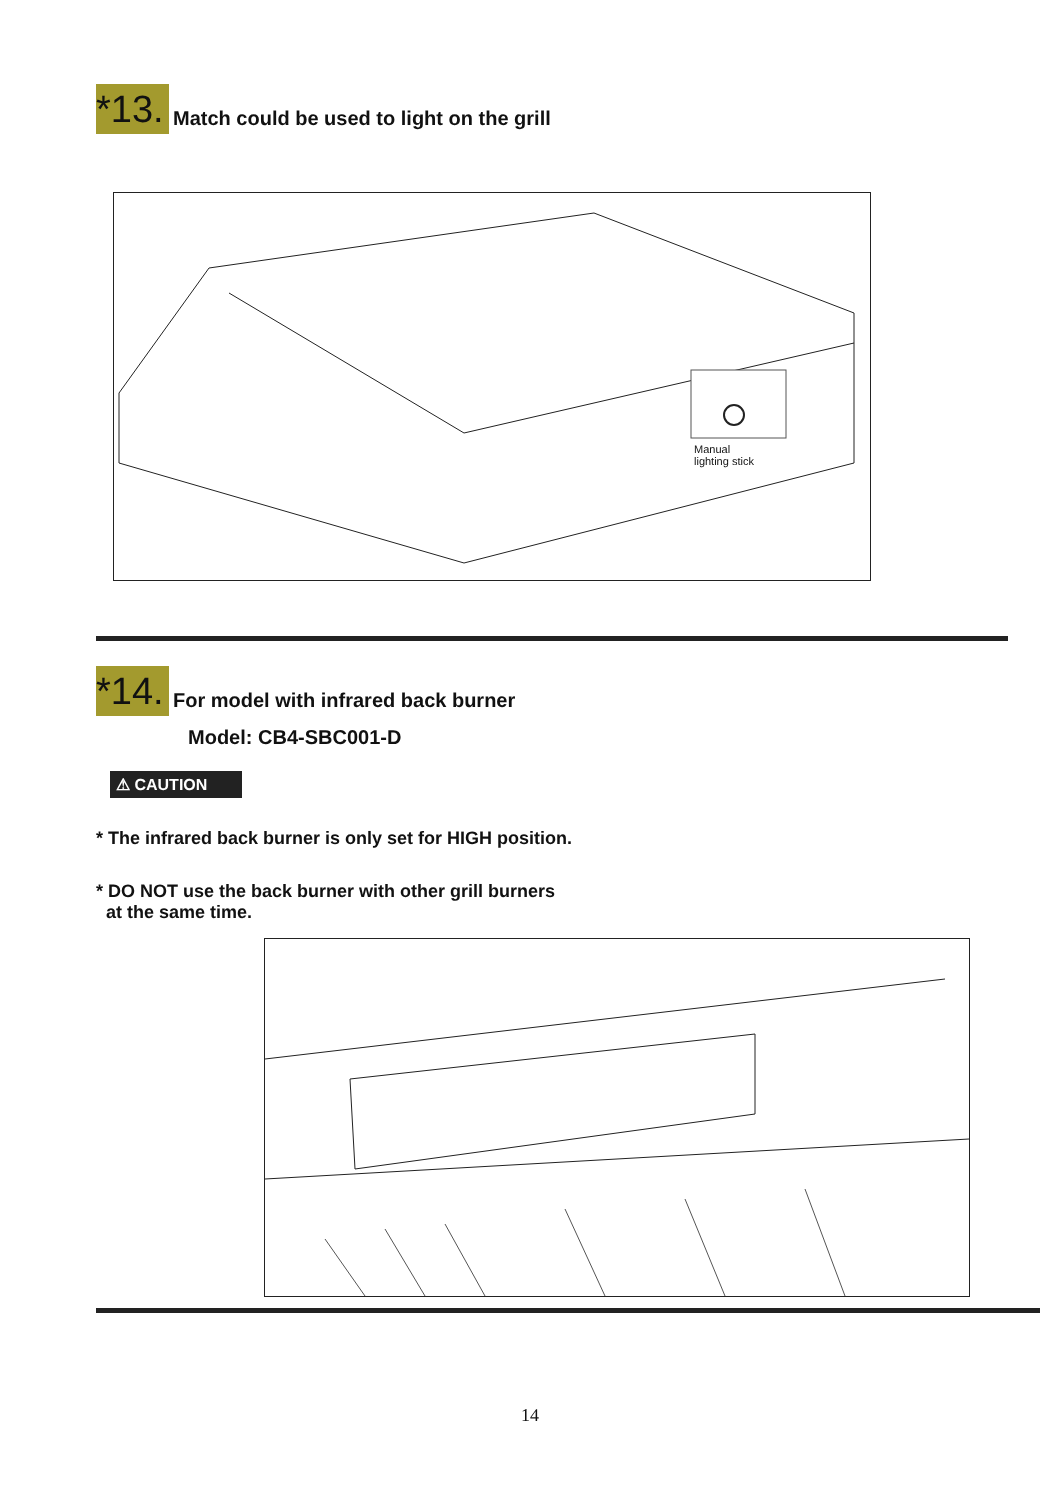*13.
Match could be used to light on the grill
Manual
lighting stick
*14.
For model with infrared back burner
Model: CB4-SBC001-D
⚠ CAUTION
* The infrared back burner is only set for HIGH position.
* DO NOT use the back burner with other grill burners
at the same time.
14